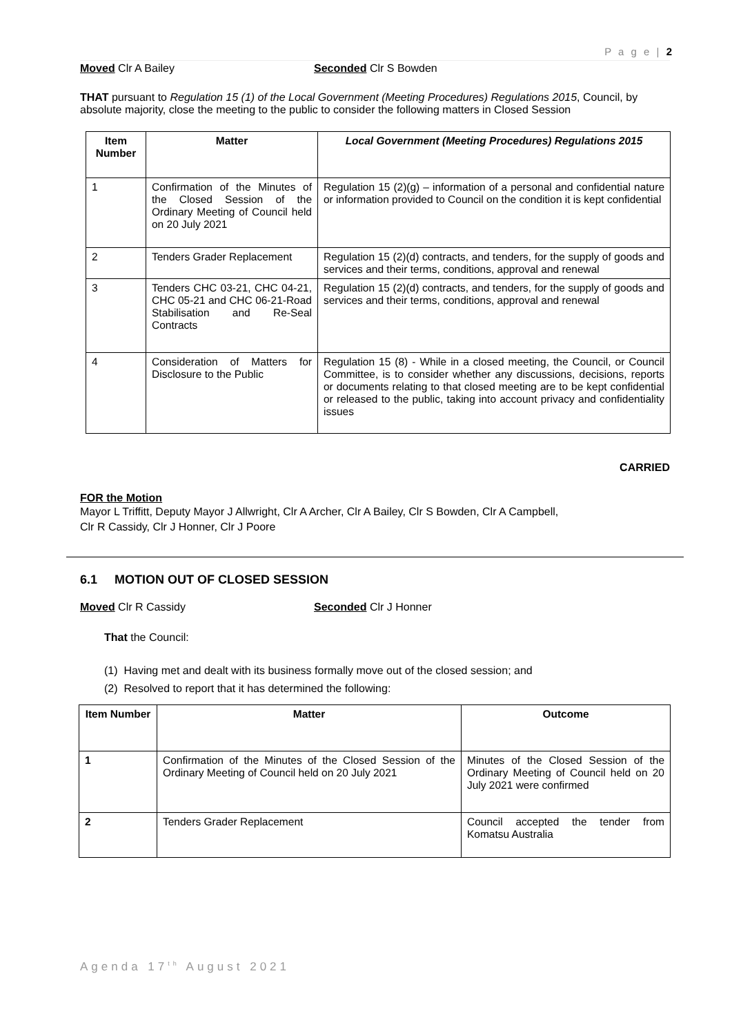P a g e | 2
Moved Clr A Bailey Seconded Clr S Bowden
​THAT pursuant to Regulation 15 (1) of the Local Government (Meeting Procedures) Regulations 2015, Council, by absolute majority, close the meeting to the public to consider the following matters in Closed Session
| Item Number | Matter | Local Government (Meeting Procedures) Regulations 2015 |
| --- | --- | --- |
| 1 | Confirmation of the Minutes of the Closed Session of the Ordinary Meeting of Council held on 20 July 2021 | Regulation 15 (2)(g) – information of a personal and confidential nature or information provided to Council on the condition it is kept confidential |
| 2 | Tenders Grader Replacement | Regulation 15 (2)(d) contracts, and tenders, for the supply of goods and services and their terms, conditions, approval and renewal |
| 3 | Tenders CHC 03-21, CHC 04-21, CHC 05-21 and CHC 06-21-Road Stabilisation and Re-Seal Contracts | Regulation 15 (2)(d) contracts, and tenders, for the supply of goods and services and their terms, conditions, approval and renewal |
| 4 | Consideration of Matters for Disclosure to the Public | Regulation 15 (8) - While in a closed meeting, the Council, or Council Committee, is to consider whether any discussions, decisions, reports or documents relating to that closed meeting are to be kept confidential or released to the public, taking into account privacy and confidentiality issues |
CARRIED
FOR the Motion
Mayor L Triffitt, Deputy Mayor J Allwright, Clr A Archer, Clr A Bailey, Clr S Bowden, Clr A Campbell,
Clr R Cassidy, Clr J Honner, Clr J Poore
6.1 MOTION OUT OF CLOSED SESSION
Moved Clr R Cassidy Seconded Clr J Honner
That the Council:
(1) Having met and dealt with its business formally move out of the closed session; and
(2) Resolved to report that it has determined the following:
| Item Number | Matter | Outcome |
| --- | --- | --- |
| 1 | Confirmation of the Minutes of the Closed Session of the Ordinary Meeting of Council held on 20 July 2021 | Minutes of the Closed Session of the Ordinary Meeting of Council held on 20 July 2021 were confirmed |
| 2 | Tenders Grader Replacement | Council accepted the tender from Komatsu Australia |
Agenda 17<sup>th</sup> August 2021